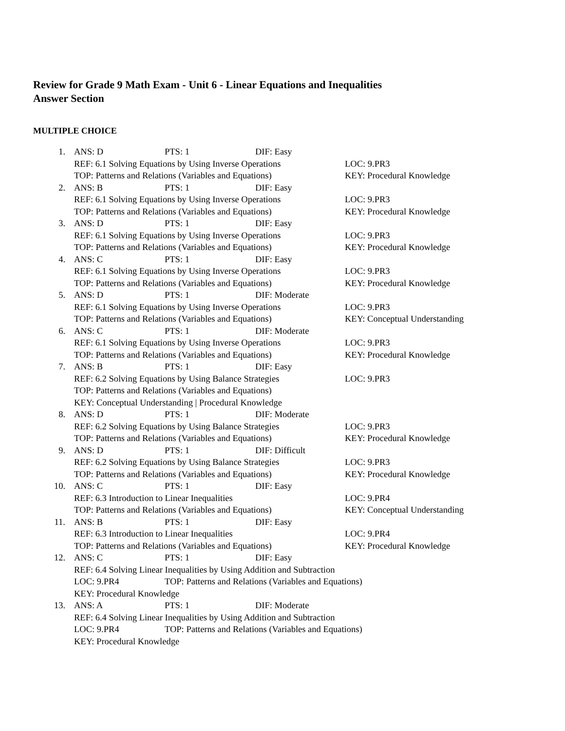Review for Grade 9 Math Exam - Unit 6 - Linear Equations and Inequalities
Answer Section
MULTIPLE CHOICE
1. ANS: D PTS: 1 DIF: Easy
REF: 6.1 Solving Equations by Using Inverse Operations LOC: 9.PR3
TOP: Patterns and Relations (Variables and Equations) KEY: Procedural Knowledge
2. ANS: B PTS: 1 DIF: Easy
REF: 6.1 Solving Equations by Using Inverse Operations LOC: 9.PR3
TOP: Patterns and Relations (Variables and Equations) KEY: Procedural Knowledge
3. ANS: D PTS: 1 DIF: Easy
REF: 6.1 Solving Equations by Using Inverse Operations LOC: 9.PR3
TOP: Patterns and Relations (Variables and Equations) KEY: Procedural Knowledge
4. ANS: C PTS: 1 DIF: Easy
REF: 6.1 Solving Equations by Using Inverse Operations LOC: 9.PR3
TOP: Patterns and Relations (Variables and Equations) KEY: Procedural Knowledge
5. ANS: D PTS: 1 DIF: Moderate
REF: 6.1 Solving Equations by Using Inverse Operations LOC: 9.PR3
TOP: Patterns and Relations (Variables and Equations) KEY: Conceptual Understanding
6. ANS: C PTS: 1 DIF: Moderate
REF: 6.1 Solving Equations by Using Inverse Operations LOC: 9.PR3
TOP: Patterns and Relations (Variables and Equations) KEY: Procedural Knowledge
7. ANS: B PTS: 1 DIF: Easy
REF: 6.2 Solving Equations by Using Balance Strategies LOC: 9.PR3
TOP: Patterns and Relations (Variables and Equations)
KEY: Conceptual Understanding | Procedural Knowledge
8. ANS: D PTS: 1 DIF: Moderate
REF: 6.2 Solving Equations by Using Balance Strategies LOC: 9.PR3
TOP: Patterns and Relations (Variables and Equations) KEY: Procedural Knowledge
9. ANS: D PTS: 1 DIF: Difficult
REF: 6.2 Solving Equations by Using Balance Strategies LOC: 9.PR3
TOP: Patterns and Relations (Variables and Equations) KEY: Procedural Knowledge
10. ANS: C PTS: 1 DIF: Easy
REF: 6.3 Introduction to Linear Inequalities LOC: 9.PR4
TOP: Patterns and Relations (Variables and Equations) KEY: Conceptual Understanding
11. ANS: B PTS: 1 DIF: Easy
REF: 6.3 Introduction to Linear Inequalities LOC: 9.PR4
TOP: Patterns and Relations (Variables and Equations) KEY: Procedural Knowledge
12. ANS: C PTS: 1 DIF: Easy
REF: 6.4 Solving Linear Inequalities by Using Addition and Subtraction
LOC: 9.PR4 TOP: Patterns and Relations (Variables and Equations)
KEY: Procedural Knowledge
13. ANS: A PTS: 1 DIF: Moderate
REF: 6.4 Solving Linear Inequalities by Using Addition and Subtraction
LOC: 9.PR4 TOP: Patterns and Relations (Variables and Equations)
KEY: Procedural Knowledge